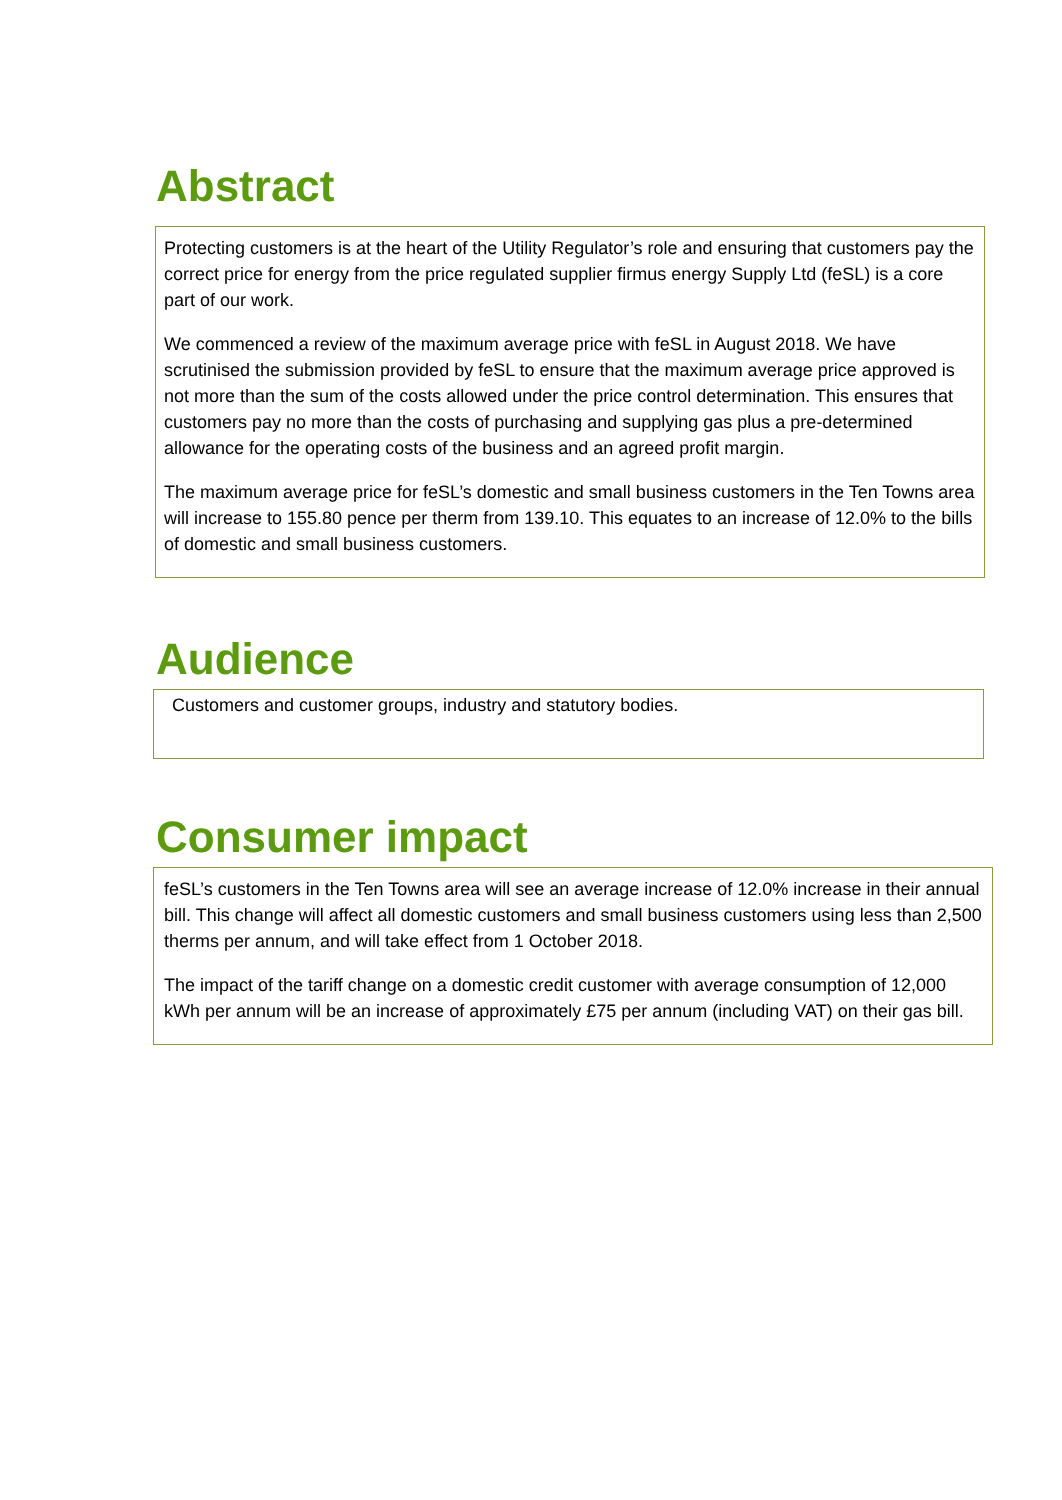Abstract
Protecting customers is at the heart of the Utility Regulator’s role and ensuring that customers pay the correct price for energy from the price regulated supplier firmus energy Supply Ltd (feSL) is a core part of our work.
We commenced a review of the maximum average price with feSL in August 2018. We have scrutinised the submission provided by feSL to ensure that the maximum average price approved is not more than the sum of the costs allowed under the price control determination. This ensures that customers pay no more than the costs of purchasing and supplying gas plus a pre-determined allowance for the operating costs of the business and an agreed profit margin.
The maximum average price for feSL’s domestic and small business customers in the Ten Towns area will increase to 155.80 pence per therm from 139.10. This equates to an increase of 12.0% to the bills of domestic and small business customers.
Audience
Customers and customer groups, industry and statutory bodies.
Consumer impact
feSL’s customers in the Ten Towns area will see an average increase of 12.0% increase in their annual bill. This change will affect all domestic customers and small business customers using less than 2,500 therms per annum, and will take effect from 1 October 2018.
The impact of the tariff change on a domestic credit customer with average consumption of 12,000 kWh per annum will be an increase of approximately £75 per annum (including VAT) on their gas bill.